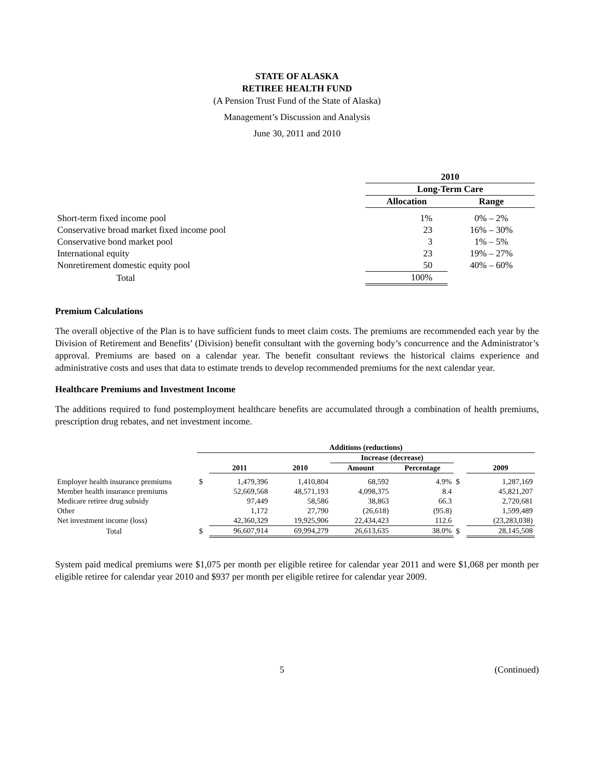STATE OF ALASKA
RETIREE HEALTH FUND
(A Pension Trust Fund of the State of Alaska)
Management’s Discussion and Analysis
June 30, 2011 and 2010
| | 2010 | |
| --- | --- | --- |
| | Long-Term Care | |
| | Allocation | Range |
| Short-term fixed income pool | 1% | 0% – 2% |
| Conservative broad market fixed income pool | 23 | 16% – 30% |
| Conservative bond market pool | 3 | 1% – 5% |
| International equity | 23 | 19% – 27% |
| Nonretirement domestic equity pool | 50 | 40% – 60% |
| Total | 100% | |
Premium Calculations
The overall objective of the Plan is to have sufficient funds to meet claim costs. The premiums are recommended each year by the Division of Retirement and Benefits’ (Division) benefit consultant with the governing body’s concurrence and the Administrator’s approval. Premiums are based on a calendar year. The benefit consultant reviews the historical claims experience and administrative costs and uses that data to estimate trends to develop recommended premiums for the next calendar year.
Healthcare Premiums and Investment Income
The additions required to fund postemployment healthcare benefits are accumulated through a combination of health premiums, prescription drug rebates, and net investment income.
| | Additions (reductions) | | | | | | |
| --- | --- | --- | --- | --- | --- | --- | --- |
| | | | | Increase (decrease) | | | |
| | | 2011 | 2010 | Amount | Percentage | | 2009 |
| Employer health insurance premiums | $ | 1,479,396 | 1,410,804 | 68,592 | 4.9% | $ | 1,287,169 |
| Member health insurance premiums | | 52,669,568 | 48,571,193 | 4,098,375 | 8.4 | | 45,821,207 |
| Medicare retiree drug subsidy | | 97,449 | 58,586 | 38,863 | 66.3 | | 2,720,681 |
| Other | | 1,172 | 27,790 | (26,618) | (95.8) | | 1,599,489 |
| Net investment income (loss) | | 42,360,329 | 19,925,906 | 22,434,423 | 112.6 | | (23,283,038) |
| Total | $ | 96,607,914 | 69,994,279 | 26,613,635 | 38.0% | $ | 28,145,508 |
System paid medical premiums were $1,075 per month per eligible retiree for calendar year 2011 and were $1,068 per month per eligible retiree for calendar year 2010 and $937 per month per eligible retiree for calendar year 2009.
5 (Continued)